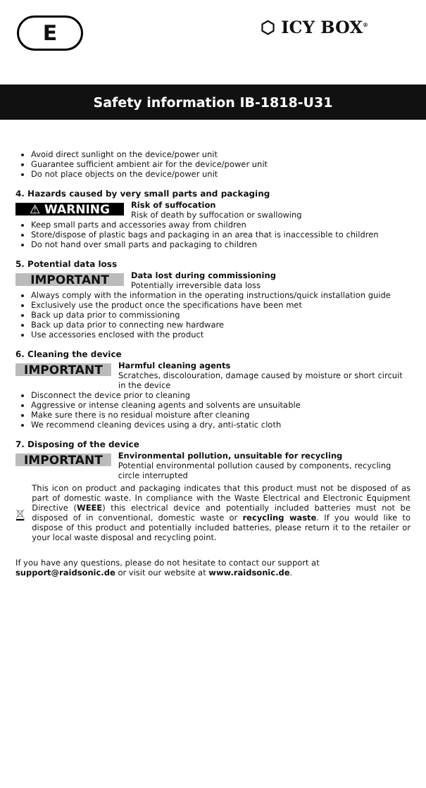E ⬡ ICY BOX<sup>®</sup>
Safety information IB-1818-U31
Avoid direct sunlight on the device/power unit
Guarantee sufficient ambient air for the device/power unit
Do not place objects on the device/power unit
4. Hazards caused by very small parts and packaging
⚠ WARNING
Risk of suffocation
Risk of death by suffocation or swallowing
Keep small parts and accessories away from children
Store/dispose of plastic bags and packaging in an area that is inaccessible to children
Do not hand over small parts and packaging to children
5. Potential data loss
IMPORTANT
Data lost during commissioning
Potentially irreversible data loss
Always comply with the information in the operating instructions/quick installation guide
Exclusively use the product once the specifications have been met
Back up data prior to commissioning
Back up data prior to connecting new hardware
Use accessories enclosed with the product
6. Cleaning the device
IMPORTANT
Harmful cleaning agents
Scratches, discolouration, damage caused by moisture or short circuit in the device
Disconnect the device prior to cleaning
Aggressive or intense cleaning agents and solvents are unsuitable
Make sure there is no residual moisture after cleaning
We recommend cleaning devices using a dry, anti-static cloth
7. Disposing of the device
IMPORTANT
Environmental pollution, unsuitable for recycling
Potential environmental pollution caused by components, recycling circle interrupted
This icon on product and packaging indicates that this product must not be disposed of as part of domestic waste. In compliance with the Waste Electrical and Electronic Equipment Directive (WEEE) this electrical device and potentially included batteries must not be disposed of in conventional, domestic waste or recycling waste. If you would like to dispose of this product and potentially included batteries, please return it to the retailer or your local waste disposal and recycling point.
If you have any questions, please do not hesitate to contact our support at
support@raidsonic.de or visit our website at www.raidsonic.de.